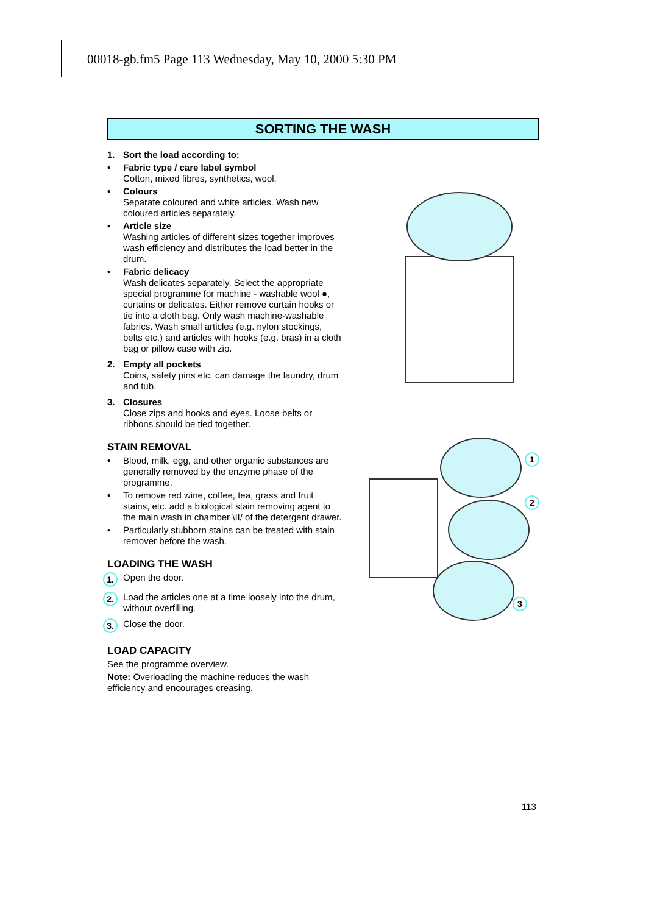00018-gb.fm5 Page 113 Wednesday, May 10, 2000 5:30 PM
SORTING THE WASH
1. Sort the load according to:
• Fabric type / care label symbol
Cotton, mixed fibres, synthetics, wool.
• Colours
Separate coloured and white articles. Wash new coloured articles separately.
• Article size
Washing articles of different sizes together improves wash efficiency and distributes the load better in the drum.
• Fabric delicacy
Wash delicates separately. Select the appropriate special programme for machine - washable wool ●, curtains or delicates. Either remove curtain hooks or tie into a cloth bag. Only wash machine-washable fabrics. Wash small articles (e.g. nylon stockings, belts etc.) and articles with hooks (e.g. bras) in a cloth bag or pillow case with zip.
2. Empty all pockets
Coins, safety pins etc. can damage the laundry, drum and tub.
3. Closures
Close zips and hooks and eyes. Loose belts or ribbons should be tied together.
STAIN REMOVAL
• Blood, milk, egg, and other organic substances are generally removed by the enzyme phase of the programme.
• To remove red wine, coffee, tea, grass and fruit stains, etc. add a biological stain removing agent to the main wash in chamber \II/ of the detergent drawer.
• Particularly stubborn stains can be treated with stain remover before the wash.
LOADING THE WASH
1.
Open the door.
2.
Load the articles one at a time loosely into the drum, without overfilling.
3.
Close the door.
LOAD CAPACITY
See the programme overview.
Note: Overloading the machine reduces the wash efficiency and encourages creasing.
1
2
3
113